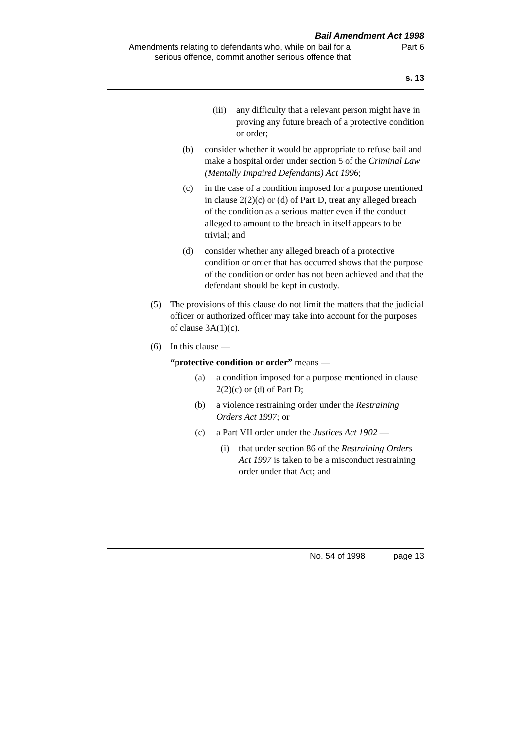Bail Amendment Act 1998
Amendments relating to defendants who, while on bail for a serious offence, commit another serious offence that
Part 6
s. 13
(iii) any difficulty that a relevant person might have in proving any future breach of a protective condition or order;
(b) consider whether it would be appropriate to refuse bail and make a hospital order under section 5 of the Criminal Law (Mentally Impaired Defendants) Act 1996;
(c) in the case of a condition imposed for a purpose mentioned in clause 2(2)(c) or (d) of Part D, treat any alleged breach of the condition as a serious matter even if the conduct alleged to amount to the breach in itself appears to be trivial; and
(d) consider whether any alleged breach of a protective condition or order that has occurred shows that the purpose of the condition or order has not been achieved and that the defendant should be kept in custody.
(5) The provisions of this clause do not limit the matters that the judicial officer or authorized officer may take into account for the purposes of clause 3A(1)(c).
(6) In this clause —
“protective condition or order” means —
(a) a condition imposed for a purpose mentioned in clause 2(2)(c) or (d) of Part D;
(b) a violence restraining order under the Restraining Orders Act 1997; or
(c) a Part VII order under the Justices Act 1902 —
(i) that under section 86 of the Restraining Orders Act 1997 is taken to be a misconduct restraining order under that Act; and
No. 54 of 1998 page 13